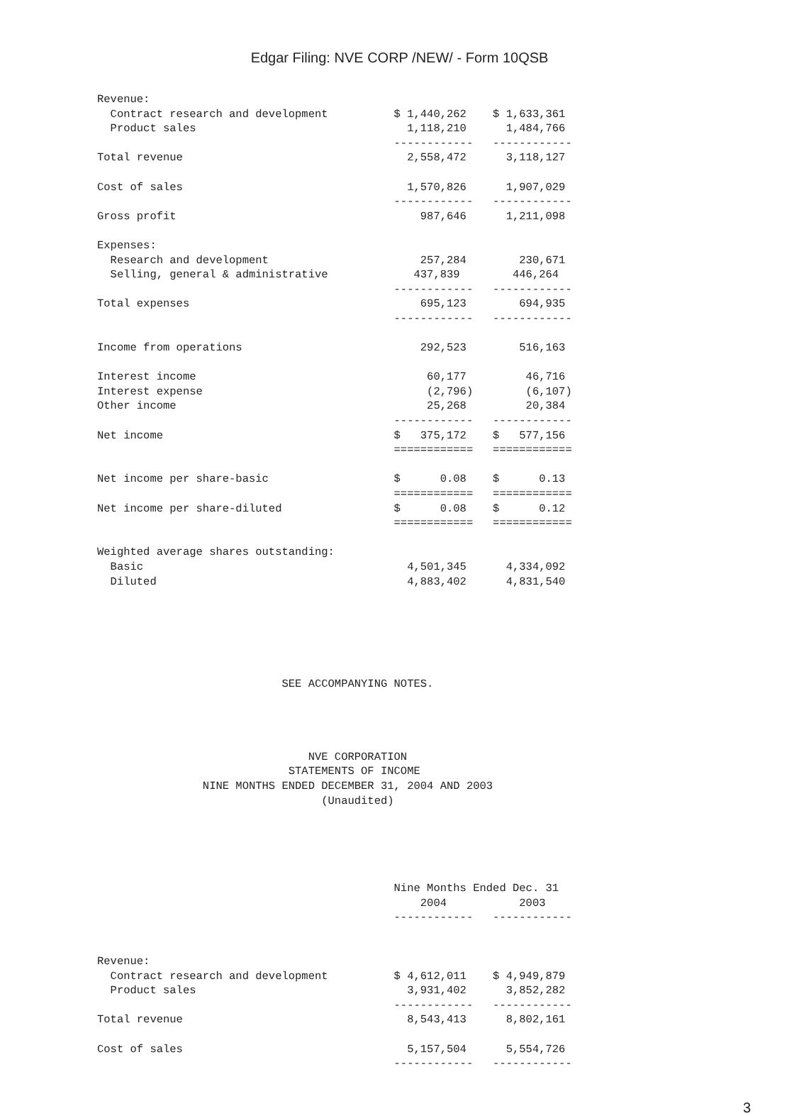Edgar Filing: NVE CORP /NEW/ - Form 10QSB
Revenue:
  Contract research and development          $ 1,440,262    $ 1,633,361
  Product sales                                1,118,210      1,484,766
                                             ------------   ------------
Total revenue                                  2,558,472      3,118,127

Cost of sales                                  1,570,826      1,907,029
                                             ------------   ------------
Gross profit                                     987,646      1,211,098

Expenses:
  Research and development                       257,284        230,671
  Selling, general & administrative             437,839        446,264
                                             ------------   ------------
Total expenses                                   695,123        694,935
                                             ------------   ------------

Income from operations                           292,523        516,163

Interest income                                   60,177         46,716
Interest expense                                  (2,796)        (6,107)
Other income                                      25,268         20,384
                                             ------------   ------------
Net income                                   $   375,172    $   577,156
                                             ============   ============

Net income per share-basic                   $      0.08    $      0.13
                                             ============   ============
Net income per share-diluted                 $      0.08    $      0.12
                                             ============   ============

Weighted average shares outstanding:
  Basic                                        4,501,345      4,334,092
  Diluted                                      4,883,402      4,831,540






                            SEE ACCOMPANYING NOTES.




                                NVE CORPORATION
                             STATEMENTS OF INCOME
                NINE MONTHS ENDED DECEMBER 31, 2004 AND 2003
                                  (Unaudited)





                                             Nine Months Ended Dec. 31
                                                 2004           2003
                                             ------------   ------------


Revenue:
  Contract research and development          $ 4,612,011    $ 4,949,879
  Product sales                                3,931,402      3,852,282
                                             ------------   ------------
Total revenue                                  8,543,413      8,802,161

Cost of sales                                  5,157,504      5,554,726
                                             ------------   ------------
3